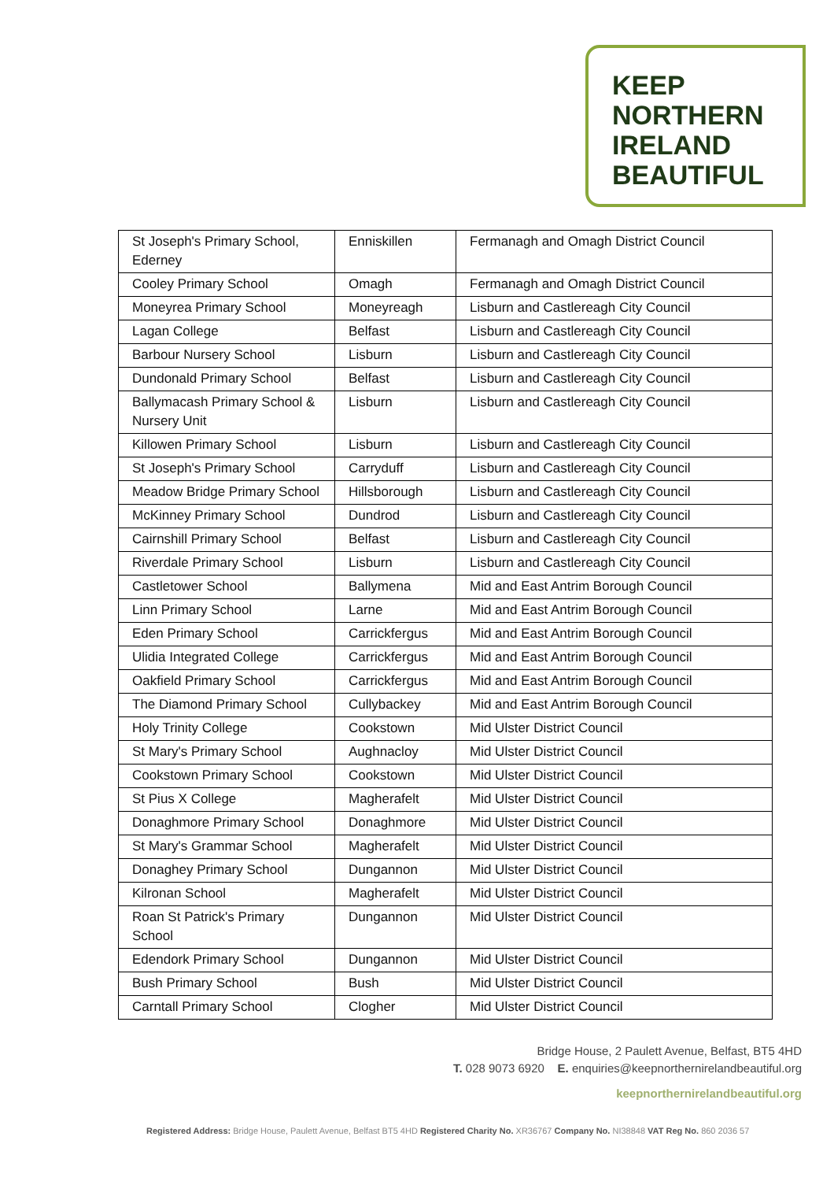KEEP
NORTHERN
IRELAND
BEAUTIFUL
| St Joseph's Primary School, Ederney | Enniskillen | Fermanagh and Omagh District Council |
| Cooley Primary School | Omagh | Fermanagh and Omagh District Council |
| Moneyrea Primary School | Moneyreagh | Lisburn and Castlereagh City Council |
| Lagan College | Belfast | Lisburn and Castlereagh City Council |
| Barbour Nursery School | Lisburn | Lisburn and Castlereagh City Council |
| Dundonald Primary School | Belfast | Lisburn and Castlereagh City Council |
| Ballymacash Primary School & Nursery Unit | Lisburn | Lisburn and Castlereagh City Council |
| Killowen Primary School | Lisburn | Lisburn and Castlereagh City Council |
| St Joseph's Primary School | Carryduff | Lisburn and Castlereagh City Council |
| Meadow Bridge Primary School | Hillsborough | Lisburn and Castlereagh City Council |
| McKinney Primary School | Dundrod | Lisburn and Castlereagh City Council |
| Cairnshill Primary School | Belfast | Lisburn and Castlereagh City Council |
| Riverdale Primary School | Lisburn | Lisburn and Castlereagh City Council |
| Castletower School | Ballymena | Mid and East Antrim Borough Council |
| Linn Primary School | Larne | Mid and East Antrim Borough Council |
| Eden Primary School | Carrickfergus | Mid and East Antrim Borough Council |
| Ulidia Integrated College | Carrickfergus | Mid and East Antrim Borough Council |
| Oakfield Primary School | Carrickfergus | Mid and East Antrim Borough Council |
| The Diamond Primary School | Cullybackey | Mid and East Antrim Borough Council |
| Holy Trinity College | Cookstown | Mid Ulster District Council |
| St Mary's Primary School | Aughnacloy | Mid Ulster District Council |
| Cookstown Primary School | Cookstown | Mid Ulster District Council |
| St Pius X College | Magherafelt | Mid Ulster District Council |
| Donaghmore Primary School | Donaghmore | Mid Ulster District Council |
| St Mary's Grammar School | Magherafelt | Mid Ulster District Council |
| Donaghey Primary School | Dungannon | Mid Ulster District Council |
| Kilronan School | Magherafelt | Mid Ulster District Council |
| Roan St Patrick's Primary School | Dungannon | Mid Ulster District Council |
| Edendork Primary School | Dungannon | Mid Ulster District Council |
| Bush Primary School | Bush | Mid Ulster District Council |
| Carntall Primary School | Clogher | Mid Ulster District Council |
Bridge House, 2 Paulett Avenue, Belfast, BT5 4HD
T. 028 9073 6920 E. enquiries@keepnorthernirelandbeautiful.org
keepnorthernirelandbeautiful.org
Registered Address: Bridge House, Paulett Avenue, Belfast BT5 4HD Registered Charity No. XR36767 Company No. NI38848 VAT Reg No. 860 2036 57